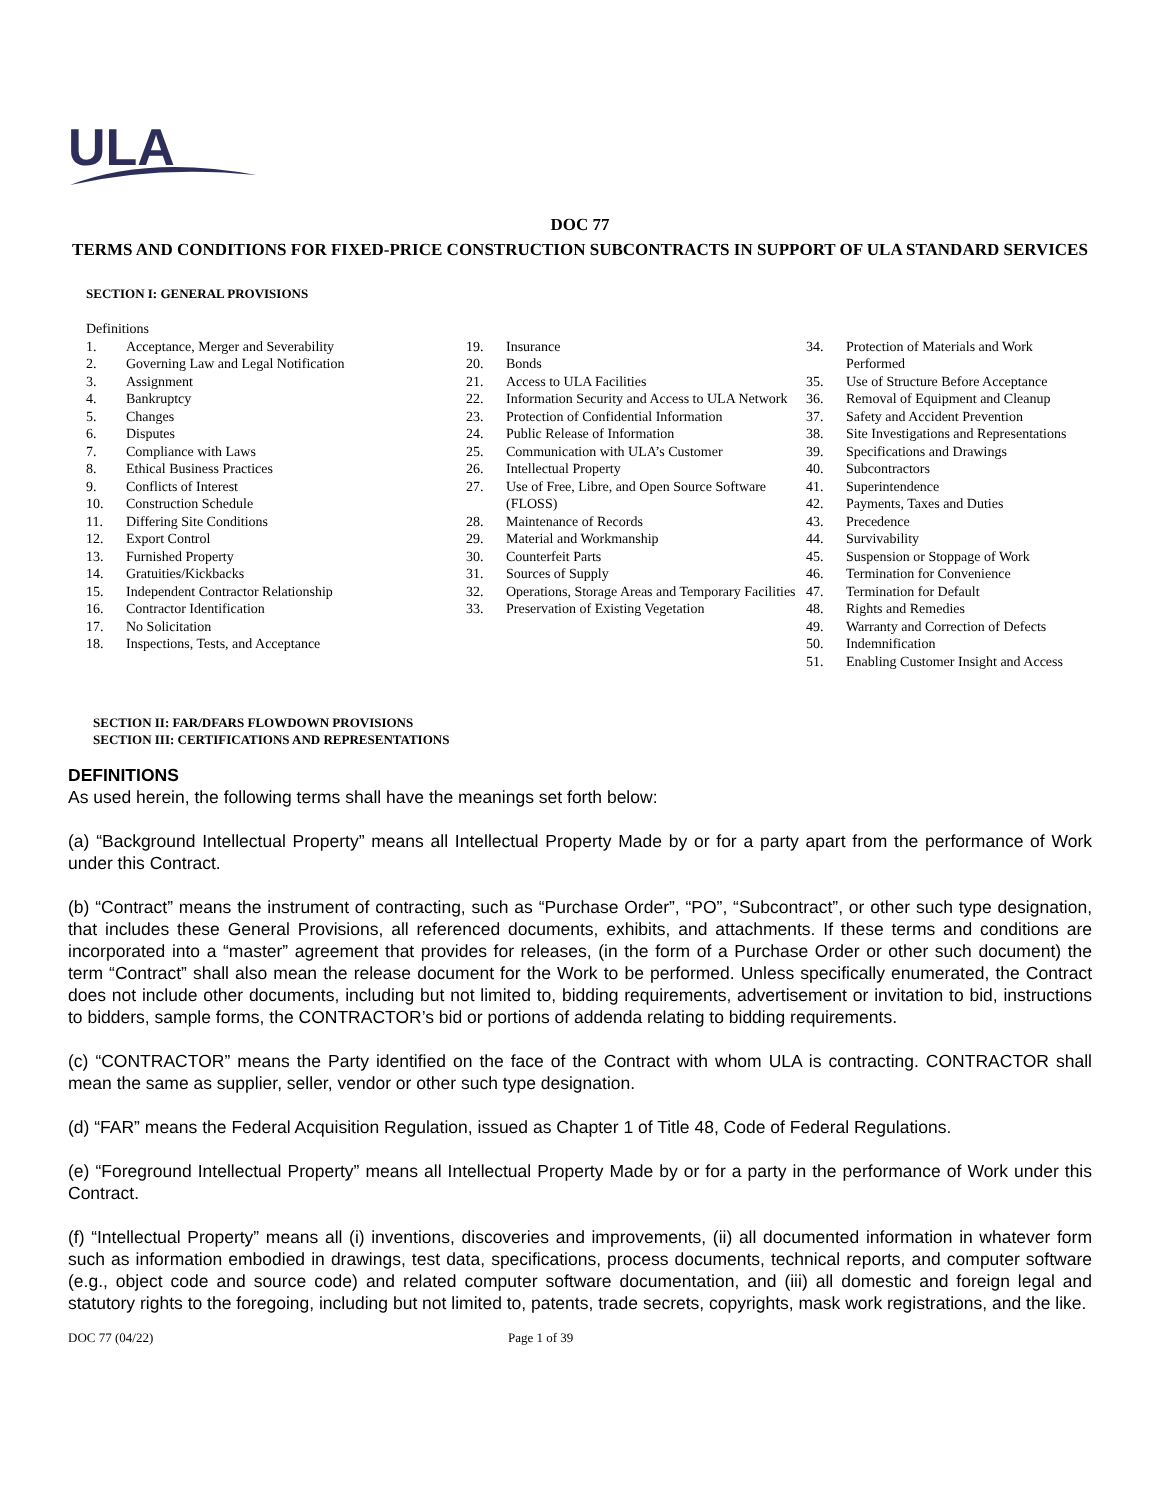ULA
DOC 77
TERMS AND CONDITIONS FOR FIXED-PRICE CONSTRUCTION SUBCONTRACTS IN SUPPORT OF ULA STANDARD SERVICES
SECTION I: GENERAL PROVISIONS
Definitions
1. Acceptance, Merger and Severability
2. Governing Law and Legal Notification
3. Assignment
4. Bankruptcy
5. Changes
6. Disputes
7. Compliance with Laws
8. Ethical Business Practices
9. Conflicts of Interest
10. Construction Schedule
11. Differing Site Conditions
12. Export Control
13. Furnished Property
14. Gratuities/Kickbacks
15. Independent Contractor Relationship
16. Contractor Identification
17. No Solicitation
18. Inspections, Tests, and Acceptance
19. Insurance
20. Bonds
21. Access to ULA Facilities
22. Information Security and Access to ULA Network
23. Protection of Confidential Information
24. Public Release of Information
25. Communication with ULA’s Customer
26. Intellectual Property
27. Use of Free, Libre, and Open Source Software (FLOSS)
28. Maintenance of Records
29. Material and Workmanship
30. Counterfeit Parts
31. Sources of Supply
32. Operations, Storage Areas and Temporary Facilities
33. Preservation of Existing Vegetation
34. Protection of Materials and Work Performed
35. Use of Structure Before Acceptance
36. Removal of Equipment and Cleanup
37. Safety and Accident Prevention
38. Site Investigations and Representations
39. Specifications and Drawings
40. Subcontractors
41. Superintendence
42. Payments, Taxes and Duties
43. Precedence
44. Survivability
45. Suspension or Stoppage of Work
46. Termination for Convenience
47. Termination for Default
48. Rights and Remedies
49. Warranty and Correction of Defects
50. Indemnification
51. Enabling Customer Insight and Access
SECTION II: FAR/DFARS FLOWDOWN PROVISIONS
SECTION III: CERTIFICATIONS AND REPRESENTATIONS
DEFINITIONS
As used herein, the following terms shall have the meanings set forth below:
(a) “Background Intellectual Property” means all Intellectual Property Made by or for a party apart from the performance of Work under this Contract.
(b) “Contract” means the instrument of contracting, such as “Purchase Order”, “PO”, “Subcontract”, or other such type designation, that includes these General Provisions, all referenced documents, exhibits, and attachments. If these terms and conditions are incorporated into a “master” agreement that provides for releases, (in the form of a Purchase Order or other such document) the term “Contract” shall also mean the release document for the Work to be performed. Unless specifically enumerated, the Contract does not include other documents, including but not limited to, bidding requirements, advertisement or invitation to bid, instructions to bidders, sample forms, the CONTRACTOR’s bid or portions of addenda relating to bidding requirements.
(c) “CONTRACTOR” means the Party identified on the face of the Contract with whom ULA is contracting. CONTRACTOR shall mean the same as supplier, seller, vendor or other such type designation.
(d) “FAR” means the Federal Acquisition Regulation, issued as Chapter 1 of Title 48, Code of Federal Regulations.
(e) “Foreground Intellectual Property” means all Intellectual Property Made by or for a party in the performance of Work under this Contract.
(f) “Intellectual Property” means all (i) inventions, discoveries and improvements, (ii) all documented information in whatever form such as information embodied in drawings, test data, specifications, process documents, technical reports, and computer software (e.g., object code and source code) and related computer software documentation, and (iii) all domestic and foreign legal and statutory rights to the foregoing, including but not limited to, patents, trade secrets, copyrights, mask work registrations, and the like.
DOC 77 (04/22) Page 1 of 39